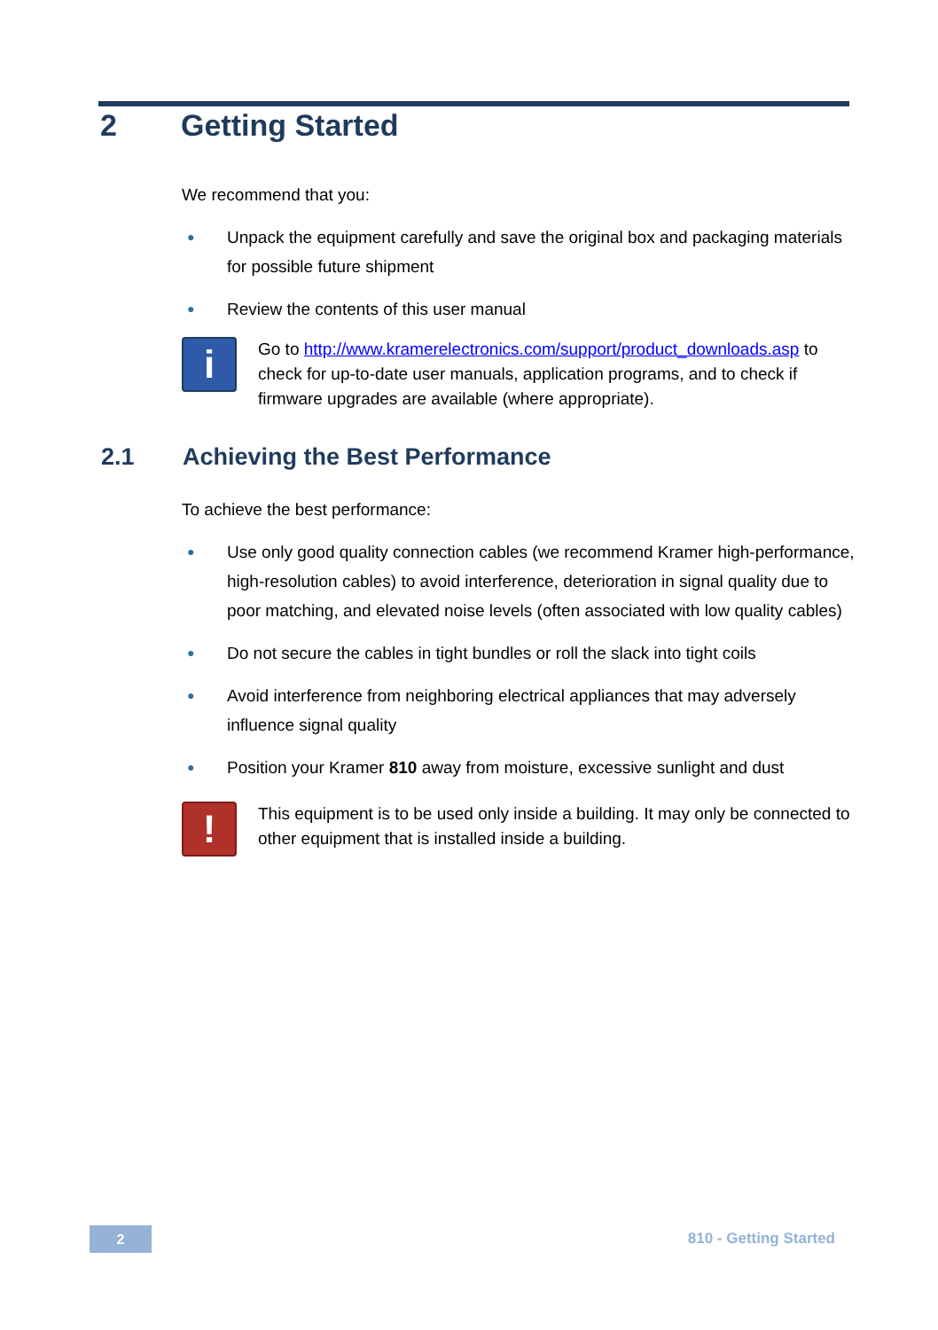2 Getting Started
We recommend that you:
● Unpack the equipment carefully and save the original box and packaging materials for possible future shipment
● Review the contents of this user manual
i
Go to http://www.kramerelectronics.com/support/product_downloads.asp to check for up-to-date user manuals, application programs, and to check if firmware upgrades are available (where appropriate).
2.1 Achieving the Best Performance
To achieve the best performance:
● Use only good quality connection cables (we recommend Kramer high-performance, high-resolution cables) to avoid interference, deterioration in signal quality due to poor matching, and elevated noise levels (often associated with low quality cables)
● Do not secure the cables in tight bundles or roll the slack into tight coils
● Avoid interference from neighboring electrical appliances that may adversely influence signal quality
● Position your Kramer 810 away from moisture, excessive sunlight and dust
!
This equipment is to be used only inside a building. It may only be connected to other equipment that is installed inside a building.
2 810 - Getting Started